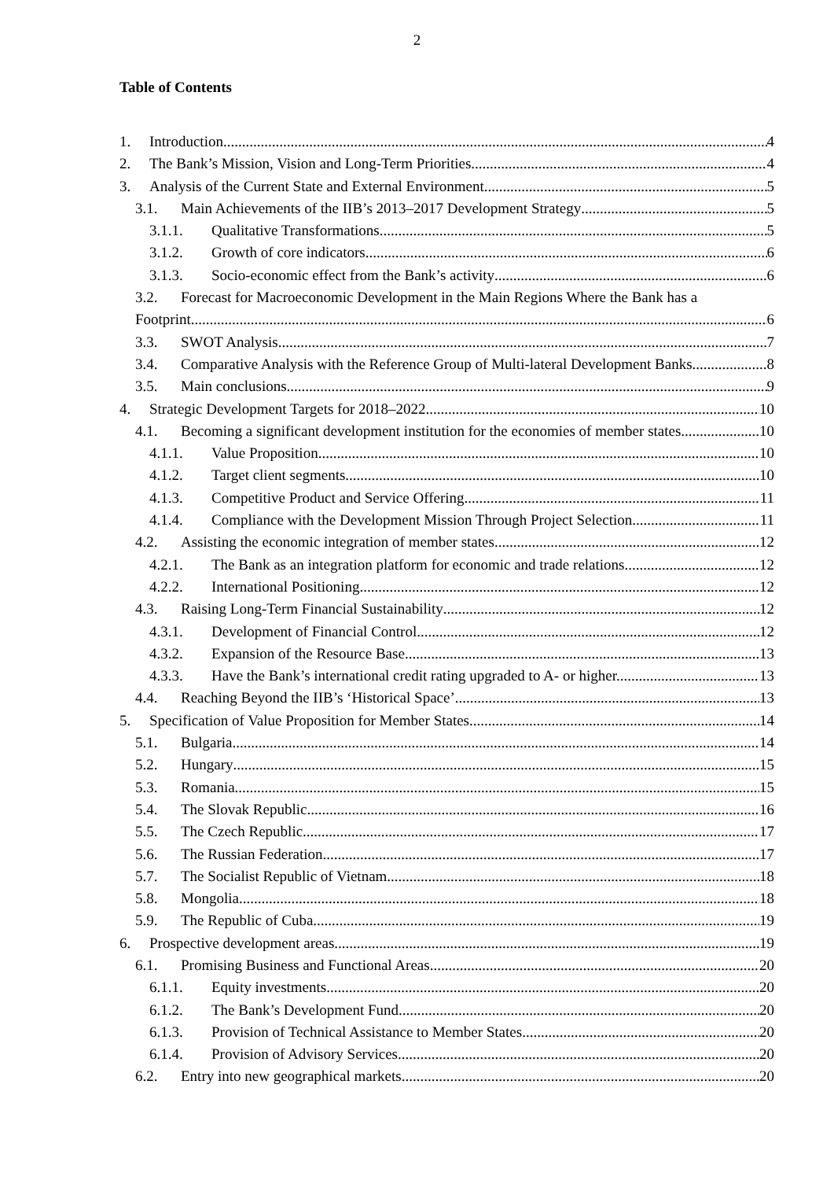2
Table of Contents
1. Introduction 4
2. The Bank’s Mission, Vision and Long-Term Priorities 4
3. Analysis of the Current State and External Environment 5
3.1. Main Achievements of the IIB’s 2013–2017 Development Strategy 5
3.1.1. Qualitative Transformations 5
3.1.2. Growth of core indicators 6
3.1.3. Socio-economic effect from the Bank’s activity 6
3.2. Forecast for Macroeconomic Development in the Main Regions Where the Bank has a
Footprint 6
3.3. SWOT Analysis 7
3.4. Comparative Analysis with the Reference Group of Multi-lateral Development Banks 8
3.5. Main conclusions 9
4. Strategic Development Targets for 2018–2022 10
4.1. Becoming a significant development institution for the economies of member states 10
4.1.1. Value Proposition 10
4.1.2. Target client segments 10
4.1.3. Competitive Product and Service Offering 11
4.1.4. Compliance with the Development Mission Through Project Selection 11
4.2. Assisting the economic integration of member states 12
4.2.1. The Bank as an integration platform for economic and trade relations 12
4.2.2. International Positioning 12
4.3. Raising Long-Term Financial Sustainability 12
4.3.1. Development of Financial Control 12
4.3.2. Expansion of the Resource Base 13
4.3.3. Have the Bank’s international credit rating upgraded to A- or higher. 13
4.4. Reaching Beyond the IIB’s ‘Historical Space’ 13
5. Specification of Value Proposition for Member States 14
5.1. Bulgaria 14
5.2. Hungary 15
5.3. Romania 15
5.4. The Slovak Republic 16
5.5. The Czech Republic 17
5.6. The Russian Federation 17
5.7. The Socialist Republic of Vietnam 18
5.8. Mongolia 18
5.9. The Republic of Cuba 19
6. Prospective development areas 19
6.1. Promising Business and Functional Areas 20
6.1.1. Equity investments 20
6.1.2. The Bank’s Development Fund 20
6.1.3. Provision of Technical Assistance to Member States 20
6.1.4. Provision of Advisory Services 20
6.2. Entry into new geographical markets 20